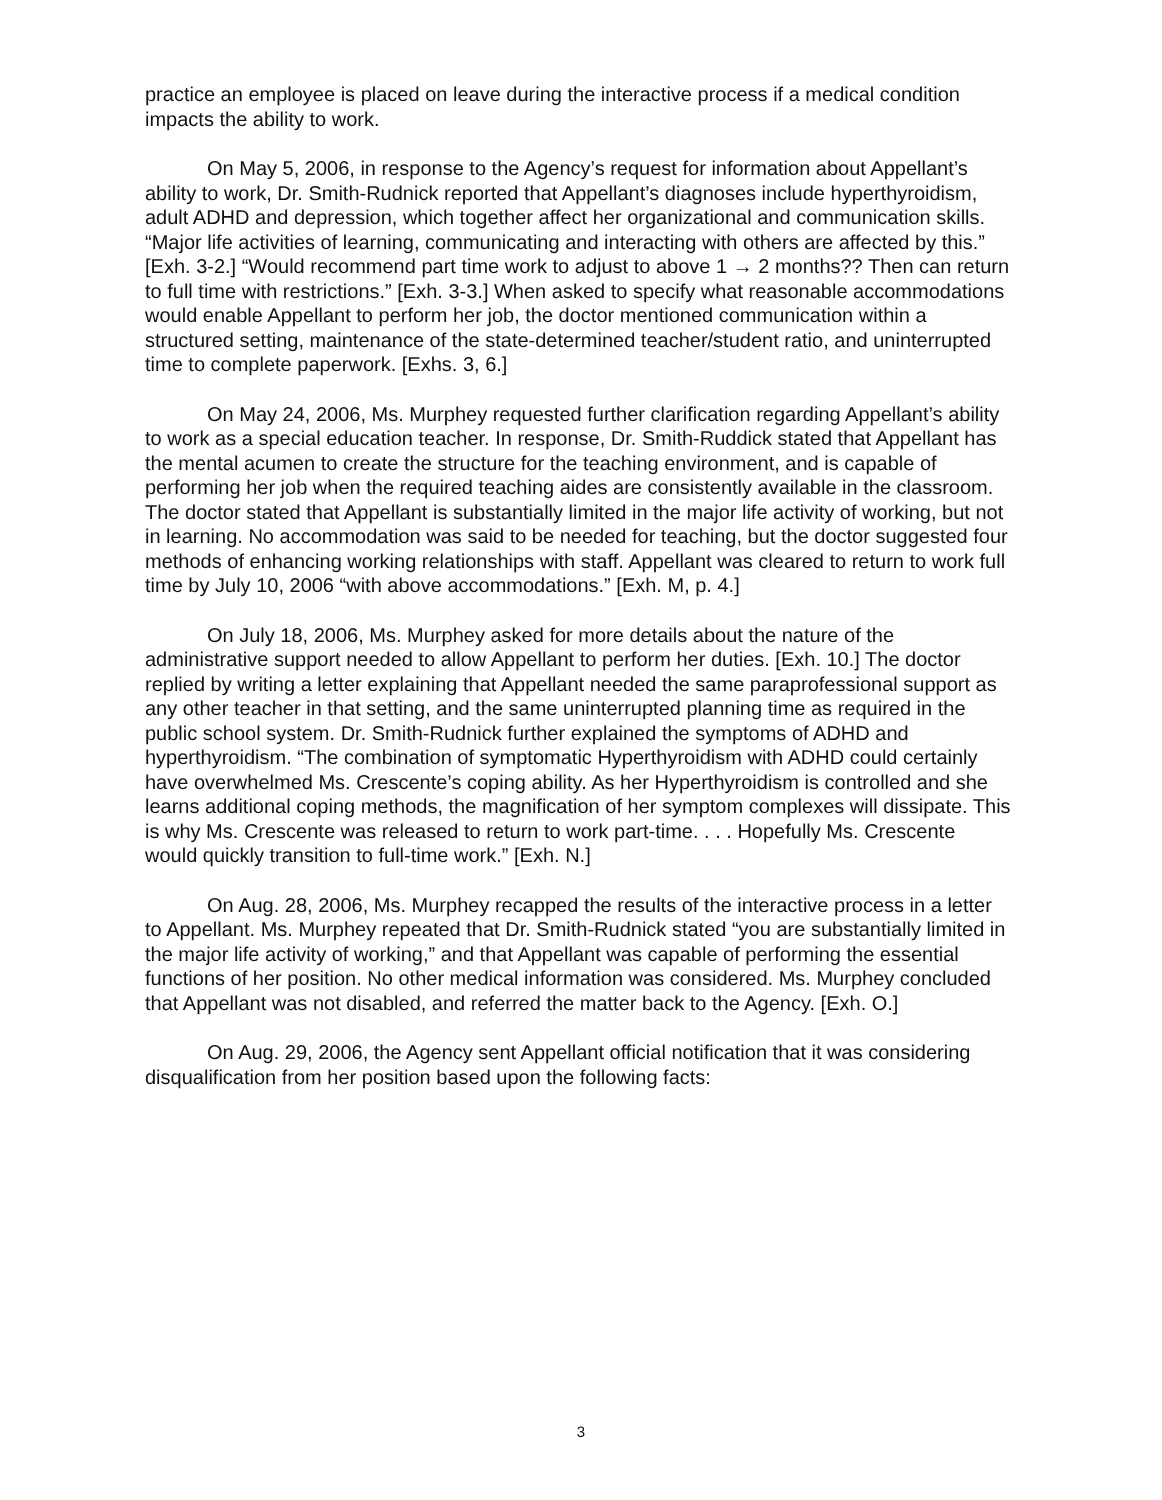practice an employee is placed on leave during the interactive process if a medical condition impacts the ability to work.
On May 5, 2006, in response to the Agency’s request for information about Appellant’s ability to work, Dr. Smith-Rudnick reported that Appellant’s diagnoses include hyperthyroidism, adult ADHD and depression, which together affect her organizational and communication skills. “Major life activities of learning, communicating and interacting with others are affected by this.” [Exh. 3-2.] “Would recommend part time work to adjust to above 1 → 2 months?? Then can return to full time with restrictions.” [Exh. 3-3.] When asked to specify what reasonable accommodations would enable Appellant to perform her job, the doctor mentioned communication within a structured setting, maintenance of the state-determined teacher/student ratio, and uninterrupted time to complete paperwork. [Exhs. 3, 6.]
On May 24, 2006, Ms. Murphey requested further clarification regarding Appellant’s ability to work as a special education teacher. In response, Dr. Smith-Ruddick stated that Appellant has the mental acumen to create the structure for the teaching environment, and is capable of performing her job when the required teaching aides are consistently available in the classroom. The doctor stated that Appellant is substantially limited in the major life activity of working, but not in learning. No accommodation was said to be needed for teaching, but the doctor suggested four methods of enhancing working relationships with staff. Appellant was cleared to return to work full time by July 10, 2006 “with above accommodations.” [Exh. M, p. 4.]
On July 18, 2006, Ms. Murphey asked for more details about the nature of the administrative support needed to allow Appellant to perform her duties. [Exh. 10.] The doctor replied by writing a letter explaining that Appellant needed the same paraprofessional support as any other teacher in that setting, and the same uninterrupted planning time as required in the public school system. Dr. Smith-Rudnick further explained the symptoms of ADHD and hyperthyroidism. “The combination of symptomatic Hyperthyroidism with ADHD could certainly have overwhelmed Ms. Crescente’s coping ability. As her Hyperthyroidism is controlled and she learns additional coping methods, the magnification of her symptom complexes will dissipate. This is why Ms. Crescente was released to return to work part-time. . . . Hopefully Ms. Crescente would quickly transition to full-time work.” [Exh. N.]
On Aug. 28, 2006, Ms. Murphey recapped the results of the interactive process in a letter to Appellant. Ms. Murphey repeated that Dr. Smith-Rudnick stated “you are substantially limited in the major life activity of working,” and that Appellant was capable of performing the essential functions of her position. No other medical information was considered. Ms. Murphey concluded that Appellant was not disabled, and referred the matter back to the Agency. [Exh. O.]
On Aug. 29, 2006, the Agency sent Appellant official notification that it was considering disqualification from her position based upon the following facts:
3